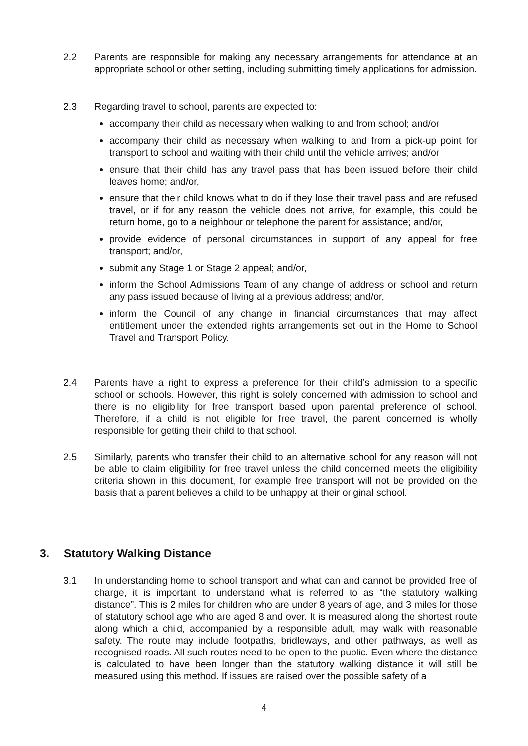2.2 Parents are responsible for making any necessary arrangements for attendance at an appropriate school or other setting, including submitting timely applications for admission.
2.3 Regarding travel to school, parents are expected to:
accompany their child as necessary when walking to and from school; and/or,
accompany their child as necessary when walking to and from a pick-up point for transport to school and waiting with their child until the vehicle arrives; and/or,
ensure that their child has any travel pass that has been issued before their child leaves home; and/or,
ensure that their child knows what to do if they lose their travel pass and are refused travel, or if for any reason the vehicle does not arrive, for example, this could be return home, go to a neighbour or telephone the parent for assistance; and/or,
provide evidence of personal circumstances in support of any appeal for free transport; and/or,
submit any Stage 1 or Stage 2 appeal; and/or,
inform the School Admissions Team of any change of address or school and return any pass issued because of living at a previous address; and/or,
inform the Council of any change in financial circumstances that may affect entitlement under the extended rights arrangements set out in the Home to School Travel and Transport Policy.
2.4 Parents have a right to express a preference for their child’s admission to a specific school or schools. However, this right is solely concerned with admission to school and there is no eligibility for free transport based upon parental preference of school. Therefore, if a child is not eligible for free travel, the parent concerned is wholly responsible for getting their child to that school.
2.5 Similarly, parents who transfer their child to an alternative school for any reason will not be able to claim eligibility for free travel unless the child concerned meets the eligibility criteria shown in this document, for example free transport will not be provided on the basis that a parent believes a child to be unhappy at their original school.
3. Statutory Walking Distance
3.1 In understanding home to school transport and what can and cannot be provided free of charge, it is important to understand what is referred to as “the statutory walking distance”. This is 2 miles for children who are under 8 years of age, and 3 miles for those of statutory school age who are aged 8 and over. It is measured along the shortest route along which a child, accompanied by a responsible adult, may walk with reasonable safety. The route may include footpaths, bridleways, and other pathways, as well as recognised roads. All such routes need to be open to the public. Even where the distance is calculated to have been longer than the statutory walking distance it will still be measured using this method. If issues are raised over the possible safety of a
4